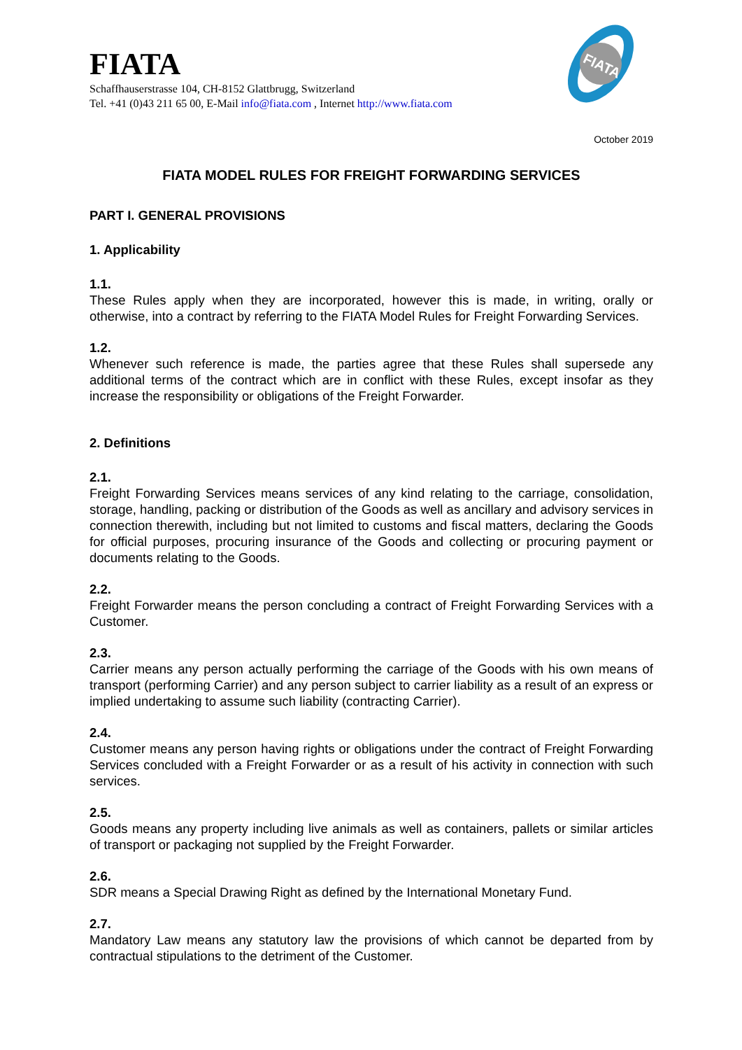FIATA
FIATA
Schaffhauserstrasse 104, CH-8152 Glattbrugg, Switzerland
Tel. +41 (0)43 211 65 00, E-Mail info@fiata.com , Internet http://www.fiata.com
October 2019
FIATA MODEL RULES FOR FREIGHT FORWARDING SERVICES
PART I. GENERAL PROVISIONS
1. Applicability
1.1.
These Rules apply when they are incorporated, however this is made, in writing, orally or otherwise, into a contract by referring to the FIATA Model Rules for Freight Forwarding Services.
1.2.
Whenever such reference is made, the parties agree that these Rules shall supersede any additional terms of the contract which are in conflict with these Rules, except insofar as they increase the responsibility or obligations of the Freight Forwarder.
2. Definitions
2.1.
Freight Forwarding Services means services of any kind relating to the carriage, consolidation, storage, handling, packing or distribution of the Goods as well as ancillary and advisory services in connection therewith, including but not limited to customs and fiscal matters, declaring the Goods for official purposes, procuring insurance of the Goods and collecting or procuring payment or documents relating to the Goods.
2.2.
Freight Forwarder means the person concluding a contract of Freight Forwarding Services with a Customer.
2.3.
Carrier means any person actually performing the carriage of the Goods with his own means of transport (performing Carrier) and any person subject to carrier liability as a result of an express or implied undertaking to assume such liability (contracting Carrier).
2.4.
Customer means any person having rights or obligations under the contract of Freight Forwarding Services concluded with a Freight Forwarder or as a result of his activity in connection with such services.
2.5.
Goods means any property including live animals as well as containers, pallets or similar articles of transport or packaging not supplied by the Freight Forwarder.
2.6.
SDR means a Special Drawing Right as defined by the International Monetary Fund.
2.7.
Mandatory Law means any statutory law the provisions of which cannot be departed from by contractual stipulations to the detriment of the Customer.